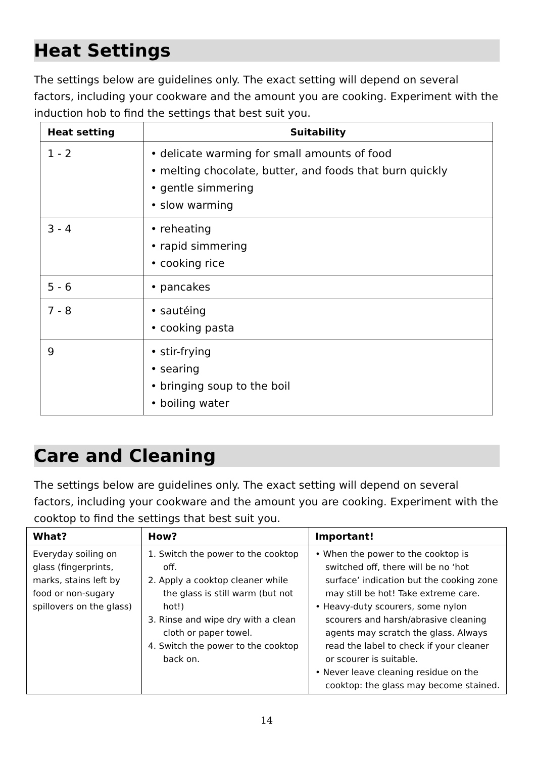Heat Settings
The settings below are guidelines only. The exact setting will depend on several factors, including your cookware and the amount you are cooking. Experiment with the induction hob to find the settings that best suit you.
| Heat setting | Suitability |
| --- | --- |
| 1 - 2 | • delicate warming for small amounts of food • melting chocolate, butter, and foods that burn quickly • gentle simmering • slow warming |
| 3 - 4 | • reheating • rapid simmering • cooking rice |
| 5 - 6 | • pancakes |
| 7 - 8 | • sautéing • cooking pasta |
| 9 | • stir-frying • searing • bringing soup to the boil • boiling water |
Care and Cleaning
The settings below are guidelines only. The exact setting will depend on several factors, including your cookware and the amount you are cooking. Experiment with the cooktop to find the settings that best suit you.
| What? | How? | Important! |
| --- | --- | --- |
| Everyday soiling on glass (fingerprints, marks, stains left by food or non-sugary spillovers on the glass) | 1. Switch the power to the cooktop off. 2. Apply a cooktop cleaner while the glass is still warm (but not hot!) 3. Rinse and wipe dry with a clean cloth or paper towel. 4. Switch the power to the cooktop back on. | • When the power to the cooktop is switched off, there will be no ‘hot surface’ indication but the cooking zone may still be hot! Take extreme care. • Heavy-duty scourers, some nylon scourers and harsh/abrasive cleaning agents may scratch the glass. Always read the label to check if your cleaner or scourer is suitable. • Never leave cleaning residue on the cooktop: the glass may become stained. |
14